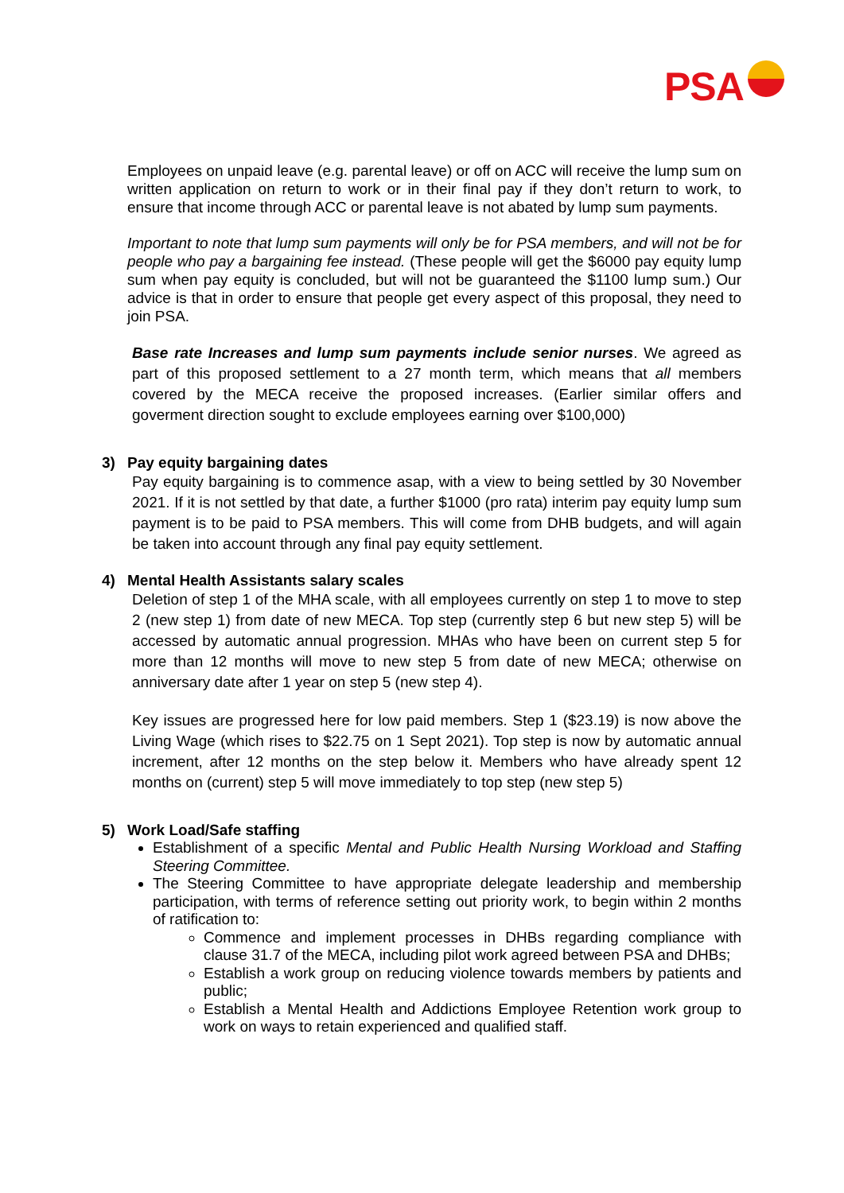PSA
Employees on unpaid leave (e.g. parental leave) or off on ACC will receive the lump sum on written application on return to work or in their final pay if they don’t return to work, to ensure that income through ACC or parental leave is not abated by lump sum payments.
Important to note that lump sum payments will only be for PSA members, and will not be for people who pay a bargaining fee instead. (These people will get the $6000 pay equity lump sum when pay equity is concluded, but will not be guaranteed the $1100 lump sum.) Our advice is that in order to ensure that people get every aspect of this proposal, they need to join PSA.
Base rate Increases and lump sum payments include senior nurses. We agreed as part of this proposed settlement to a 27 month term, which means that all members covered by the MECA receive the proposed increases. (Earlier similar offers and goverment direction sought to exclude employees earning over $100,000)
3) Pay equity bargaining dates
Pay equity bargaining is to commence asap, with a view to being settled by 30 November 2021. If it is not settled by that date, a further $1000 (pro rata) interim pay equity lump sum payment is to be paid to PSA members. This will come from DHB budgets, and will again be taken into account through any final pay equity settlement.
4) Mental Health Assistants salary scales
Deletion of step 1 of the MHA scale, with all employees currently on step 1 to move to step 2 (new step 1) from date of new MECA. Top step (currently step 6 but new step 5) will be accessed by automatic annual progression. MHAs who have been on current step 5 for more than 12 months will move to new step 5 from date of new MECA; otherwise on anniversary date after 1 year on step 5 (new step 4).
Key issues are progressed here for low paid members. Step 1 ($23.19) is now above the Living Wage (which rises to $22.75 on 1 Sept 2021). Top step is now by automatic annual increment, after 12 months on the step below it. Members who have already spent 12 months on (current) step 5 will move immediately to top step (new step 5)
5) Work Load/Safe staffing
Establishment of a specific Mental and Public Health Nursing Workload and Staffing Steering Committee.
The Steering Committee to have appropriate delegate leadership and membership participation, with terms of reference setting out priority work, to begin within 2 months of ratification to:
Commence and implement processes in DHBs regarding compliance with clause 31.7 of the MECA, including pilot work agreed between PSA and DHBs;
Establish a work group on reducing violence towards members by patients and public;
Establish a Mental Health and Addictions Employee Retention work group to work on ways to retain experienced and qualified staff.